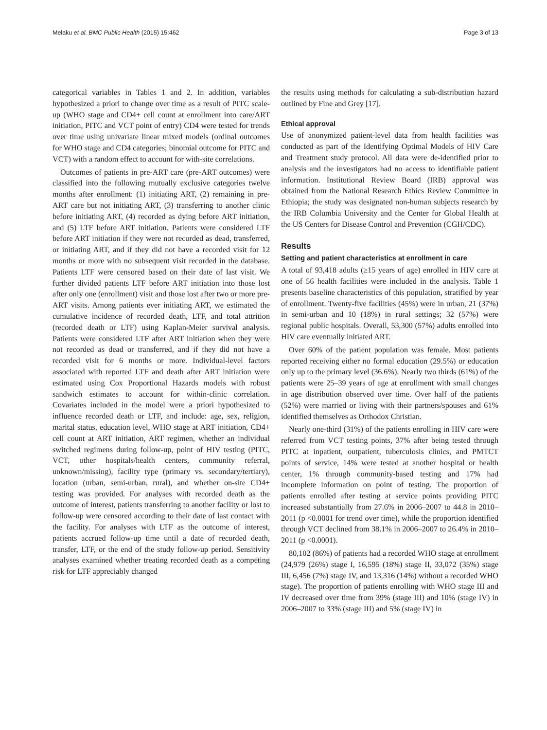Melaku et al. BMC Public Health (2015) 15:462 Page 3 of 13
categorical variables in Tables 1 and 2. In addition, variables hypothesized a priori to change over time as a result of PITC scale-up (WHO stage and CD4+ cell count at enrollment into care/ART initiation, PITC and VCT point of entry) CD4 were tested for trends over time using univariate linear mixed models (ordinal outcomes for WHO stage and CD4 categories; binomial outcome for PITC and VCT) with a random effect to account for with-site correlations.
Outcomes of patients in pre-ART care (pre-ART outcomes) were classified into the following mutually exclusive categories twelve months after enrollment: (1) initiating ART, (2) remaining in pre-ART care but not initiating ART, (3) transferring to another clinic before initiating ART, (4) recorded as dying before ART initiation, and (5) LTF before ART initiation. Patients were considered LTF before ART initiation if they were not recorded as dead, transferred, or initiating ART, and if they did not have a recorded visit for 12 months or more with no subsequent visit recorded in the database. Patients LTF were censored based on their date of last visit. We further divided patients LTF before ART initiation into those lost after only one (enrollment) visit and those lost after two or more pre-ART visits. Among patients ever initiating ART, we estimated the cumulative incidence of recorded death, LTF, and total attrition (recorded death or LTF) using Kaplan-Meier survival analysis. Patients were considered LTF after ART initiation when they were not recorded as dead or transferred, and if they did not have a recorded visit for 6 months or more. Individual-level factors associated with reported LTF and death after ART initiation were estimated using Cox Proportional Hazards models with robust sandwich estimates to account for within-clinic correlation. Covariates included in the model were a priori hypothesized to influence recorded death or LTF, and include: age, sex, religion, marital status, education level, WHO stage at ART initiation, CD4+ cell count at ART initiation, ART regimen, whether an individual switched regimens during follow-up, point of HIV testing (PITC, VCT, other hospitals/health centers, community referral, unknown/missing), facility type (primary vs. secondary/tertiary), location (urban, semi-urban, rural), and whether on-site CD4+ testing was provided. For analyses with recorded death as the outcome of interest, patients transferring to another facility or lost to follow-up were censored according to their date of last contact with the facility. For analyses with LTF as the outcome of interest, patients accrued follow-up time until a date of recorded death, transfer, LTF, or the end of the study follow-up period. Sensitivity analyses examined whether treating recorded death as a competing risk for LTF appreciably changed
the results using methods for calculating a sub-distribution hazard outlined by Fine and Grey [17].
Ethical approval
Use of anonymized patient-level data from health facilities was conducted as part of the Identifying Optimal Models of HIV Care and Treatment study protocol. All data were de-identified prior to analysis and the investigators had no access to identifiable patient information. Institutional Review Board (IRB) approval was obtained from the National Research Ethics Review Committee in Ethiopia; the study was designated non-human subjects research by the IRB Columbia University and the Center for Global Health at the US Centers for Disease Control and Prevention (CGH/CDC).
Results
Setting and patient characteristics at enrollment in care
A total of 93,418 adults (≥15 years of age) enrolled in HIV care at one of 56 health facilities were included in the analysis. Table 1 presents baseline characteristics of this population, stratified by year of enrollment. Twenty-five facilities (45%) were in urban, 21 (37%) in semi-urban and 10 (18%) in rural settings; 32 (57%) were regional public hospitals. Overall, 53,300 (57%) adults enrolled into HIV care eventually initiated ART.
Over 60% of the patient population was female. Most patients reported receiving either no formal education (29.5%) or education only up to the primary level (36.6%). Nearly two thirds (61%) of the patients were 25–39 years of age at enrollment with small changes in age distribution observed over time. Over half of the patients (52%) were married or living with their partners/spouses and 61% identified themselves as Orthodox Christian.
Nearly one-third (31%) of the patients enrolling in HIV care were referred from VCT testing points, 37% after being tested through PITC at inpatient, outpatient, tuberculosis clinics, and PMTCT points of service, 14% were tested at another hospital or health center, 1% through community-based testing and 17% had incomplete information on point of testing. The proportion of patients enrolled after testing at service points providing PITC increased substantially from 27.6% in 2006–2007 to 44.8 in 2010–2011 (p <0.0001 for trend over time), while the proportion identified through VCT declined from 38.1% in 2006–2007 to 26.4% in 2010–2011 (p <0.0001).
80,102 (86%) of patients had a recorded WHO stage at enrollment (24,979 (26%) stage I, 16,595 (18%) stage II, 33,072 (35%) stage III, 6,456 (7%) stage IV, and 13,316 (14%) without a recorded WHO stage). The proportion of patients enrolling with WHO stage III and IV decreased over time from 39% (stage III) and 10% (stage IV) in 2006–2007 to 33% (stage III) and 5% (stage IV) in